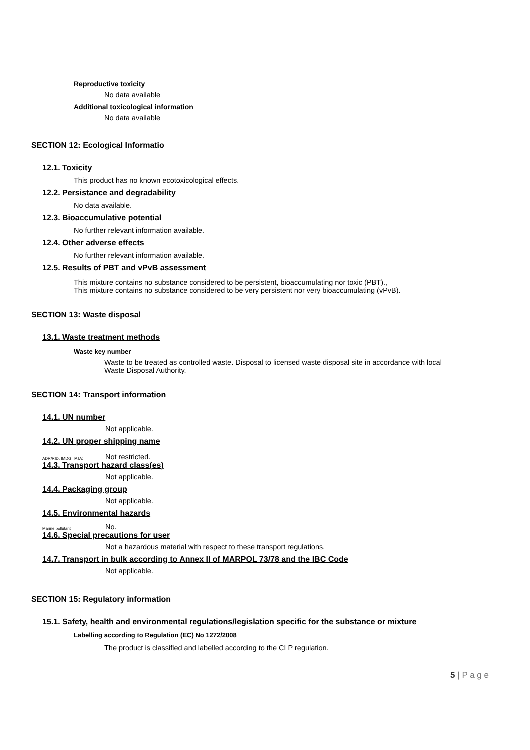Reproductive toxicity
No data available
Additional toxicological information
No data available
SECTION 12: Ecological Informatio
12.1. Toxicity
This product has no known ecotoxicological effects.
12.2. Persistance and degradability
No data available.
12.3. Bioaccumulative potential
No further relevant information available.
12.4. Other adverse effects
No further relevant information available.
12.5. Results of PBT and vPvB assessment
This mixture contains no substance considered to be persistent, bioaccumulating nor toxic (PBT).,
This mixture contains no substance considered to be very persistent nor very bioaccumulating (vPvB).
SECTION 13: Waste disposal
13.1. Waste treatment methods
Waste key number
Waste to be treated as controlled waste. Disposal to licensed waste disposal site in accordance with local
Waste Disposal Authority.
SECTION 14: Transport information
14.1. UN number
Not applicable.
14.2. UN proper shipping name
ADR/RID, IMDG, IATA: Not restricted.
14.3. Transport hazard class(es)
Not applicable.
14.4. Packaging group
Not applicable.
14.5. Environmental hazards
Marine pollutant No.
14.6. Special precautions for user
Not a hazardous material with respect to these transport regulations.
14.7. Transport in bulk according to Annex II of MARPOL 73/78 and the IBC Code
Not applicable.
SECTION 15: Regulatory information
15.1. Safety, health and environmental regulations/legislation specific for the substance or mixture
Labelling according to Regulation (EC) No 1272/2008
The product is classified and labelled according to the CLP regulation.
5 | P a g e